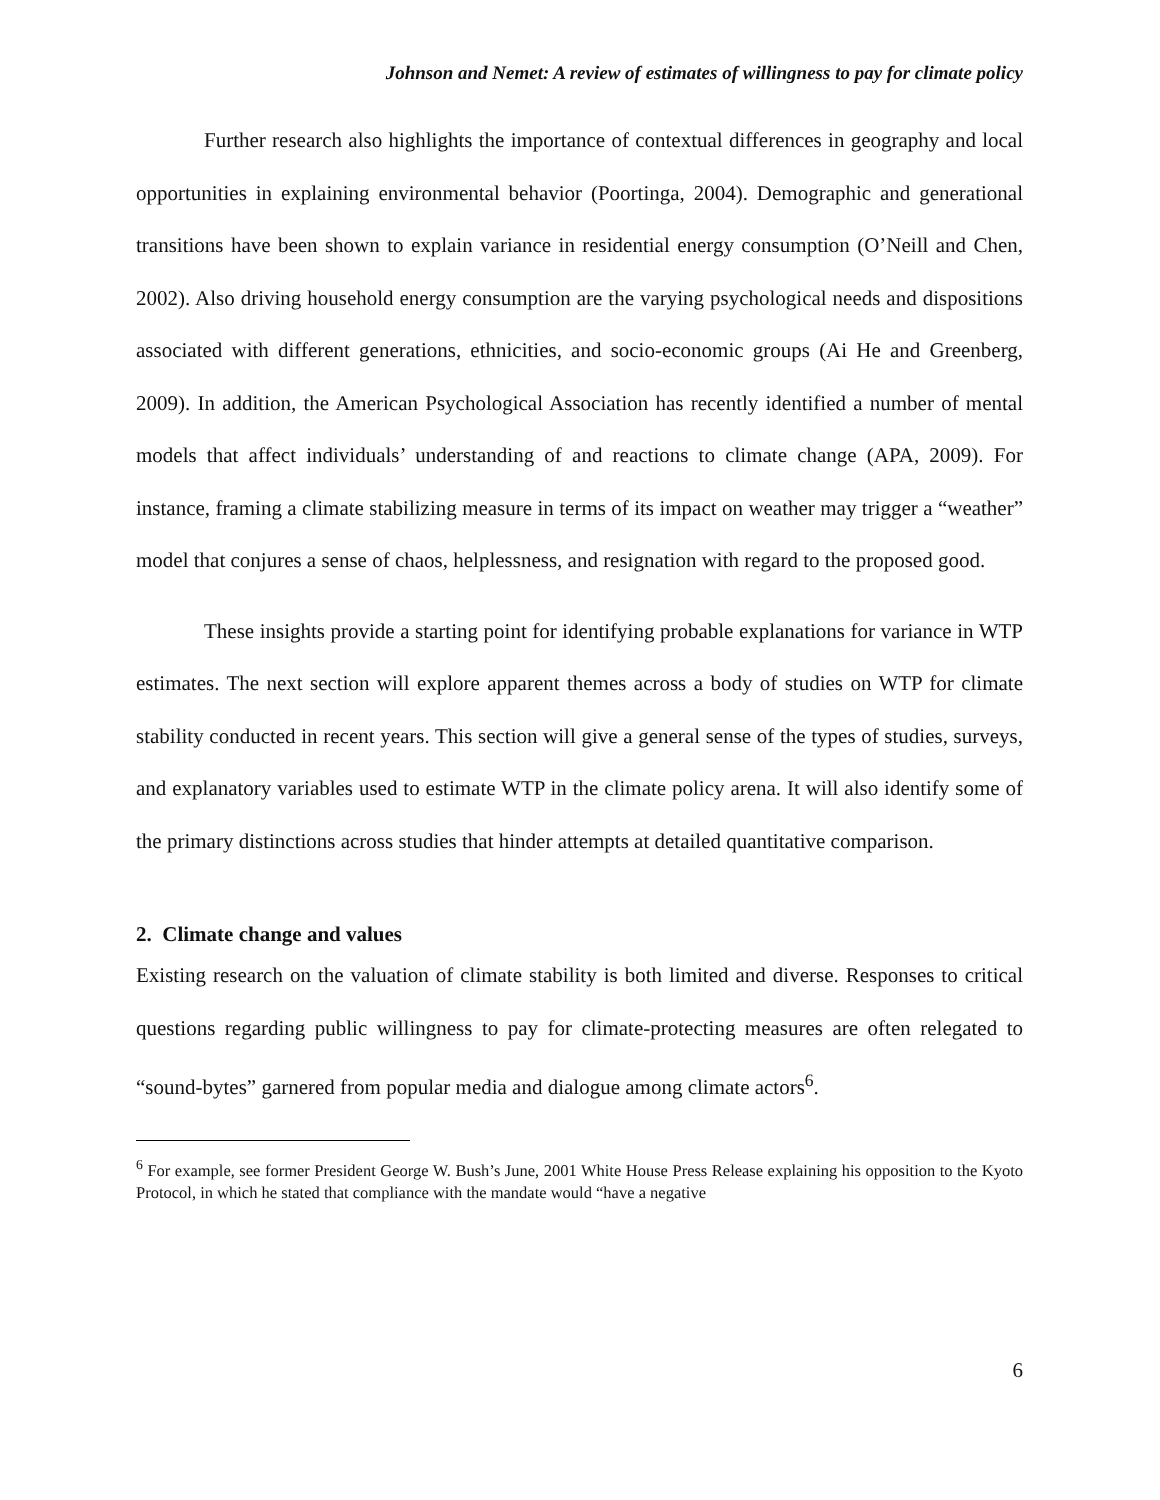Johnson and Nemet: A review of estimates of willingness to pay for climate policy
Further research also highlights the importance of contextual differences in geography and local opportunities in explaining environmental behavior (Poortinga, 2004). Demographic and generational transitions have been shown to explain variance in residential energy consumption (O’Neill and Chen, 2002). Also driving household energy consumption are the varying psychological needs and dispositions associated with different generations, ethnicities, and socio-economic groups (Ai He and Greenberg, 2009). In addition, the American Psychological Association has recently identified a number of mental models that affect individuals’ understanding of and reactions to climate change (APA, 2009). For instance, framing a climate stabilizing measure in terms of its impact on weather may trigger a “weather” model that conjures a sense of chaos, helplessness, and resignation with regard to the proposed good.
These insights provide a starting point for identifying probable explanations for variance in WTP estimates. The next section will explore apparent themes across a body of studies on WTP for climate stability conducted in recent years. This section will give a general sense of the types of studies, surveys, and explanatory variables used to estimate WTP in the climate policy arena. It will also identify some of the primary distinctions across studies that hinder attempts at detailed quantitative comparison.
2. Climate change and values
Existing research on the valuation of climate stability is both limited and diverse. Responses to critical questions regarding public willingness to pay for climate-protecting measures are often relegated to “sound-bytes” garnered from popular media and dialogue among climate actors<sup>6</sup>.
<sup>6</sup> For example, see former President George W. Bush’s June, 2001 White House Press Release explaining his opposition to the Kyoto Protocol, in which he stated that compliance with the mandate would “have a negative
6